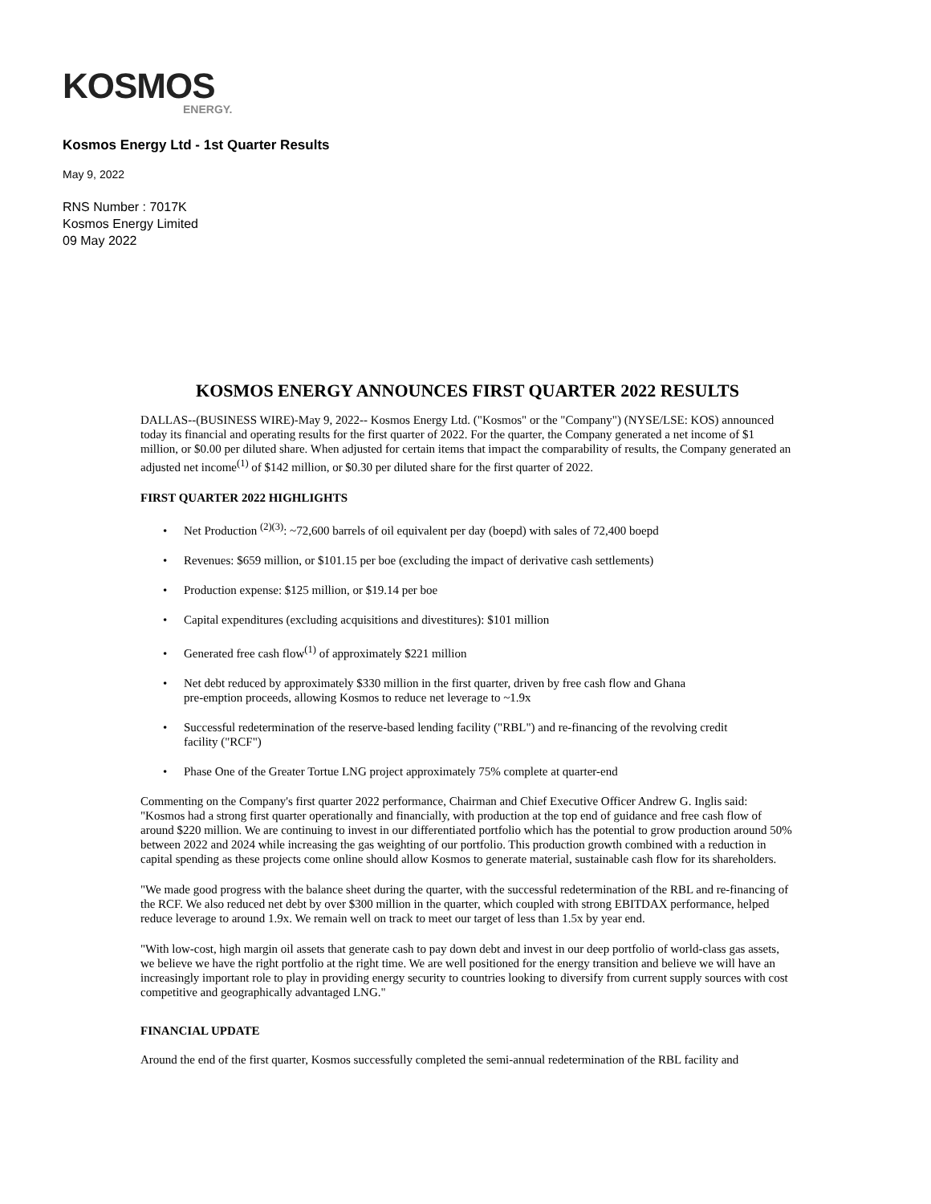KOSMOS
ENERGY.
Kosmos Energy Ltd - 1st Quarter Results
May 9, 2022
RNS Number : 7017K
Kosmos Energy Limited
09 May 2022
KOSMOS ENERGY ANNOUNCES FIRST QUARTER 2022 RESULTS
DALLAS--(BUSINESS WIRE)-May 9, 2022-- Kosmos Energy Ltd. ("Kosmos" or the "Company") (NYSE/LSE: KOS) announced today its financial and operating results for the first quarter of 2022. For the quarter, the Company generated a net income of $1 million, or $0.00 per diluted share. When adjusted for certain items that impact the comparability of results, the Company generated an adjusted net income<sup>(1)</sup> of $142 million, or $0.30 per diluted share for the first quarter of 2022.
FIRST QUARTER 2022 HIGHLIGHTS
• Net Production <sup>(2)(3)</sup>: ~72,600 barrels of oil equivalent per day (boepd) with sales of 72,400 boepd
• Revenues: $659 million, or $101.15 per boe (excluding the impact of derivative cash settlements)
• Production expense: $125 million, or $19.14 per boe
• Capital expenditures (excluding acquisitions and divestitures): $101 million
• Generated free cash flow<sup>(1)</sup> of approximately $221 million
• Net debt reduced by approximately $330 million in the first quarter, driven by free cash flow and Ghana
pre-emption proceeds, allowing Kosmos to reduce net leverage to ~1.9x
• Successful redetermination of the reserve-based lending facility ("RBL") and re-financing of the revolving credit
facility ("RCF")
• Phase One of the Greater Tortue LNG project approximately 75% complete at quarter-end
Commenting on the Company's first quarter 2022 performance, Chairman and Chief Executive Officer Andrew G. Inglis said: "Kosmos had a strong first quarter operationally and financially, with production at the top end of guidance and free cash flow of around $220 million. We are continuing to invest in our differentiated portfolio which has the potential to grow production around 50% between 2022 and 2024 while increasing the gas weighting of our portfolio. This production growth combined with a reduction in capital spending as these projects come online should allow Kosmos to generate material, sustainable cash flow for its shareholders.
"We made good progress with the balance sheet during the quarter, with the successful redetermination of the RBL and re-financing of the RCF. We also reduced net debt by over $300 million in the quarter, which coupled with strong EBITDAX performance, helped reduce leverage to around 1.9x. We remain well on track to meet our target of less than 1.5x by year end.
"With low-cost, high margin oil assets that generate cash to pay down debt and invest in our deep portfolio of world-class gas assets, we believe we have the right portfolio at the right time. We are well positioned for the energy transition and believe we will have an increasingly important role to play in providing energy security to countries looking to diversify from current supply sources with cost competitive and geographically advantaged LNG."
FINANCIAL UPDATE
Around the end of the first quarter, Kosmos successfully completed the semi-annual redetermination of the RBL facility and